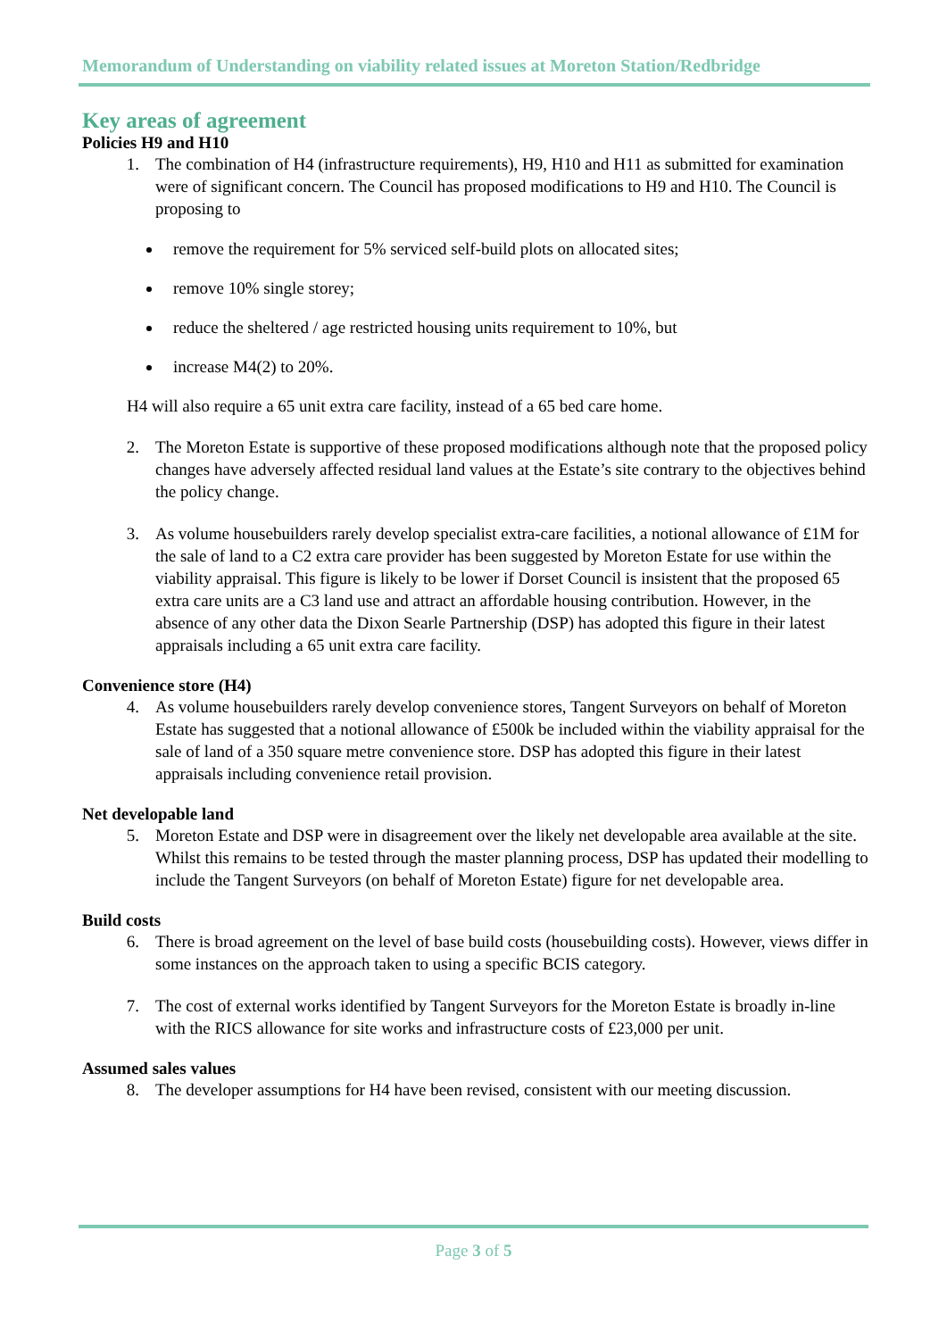Memorandum of Understanding on viability related issues at Moreton Station/Redbridge
Key areas of agreement
Policies H9 and H10
1. The combination of H4 (infrastructure requirements), H9, H10 and H11 as submitted for examination were of significant concern. The Council has proposed modifications to H9 and H10. The Council is proposing to
remove the requirement for 5% serviced self-build plots on allocated sites;
remove 10% single storey;
reduce the sheltered / age restricted housing units requirement to 10%, but
increase M4(2) to 20%.
H4 will also require a 65 unit extra care facility, instead of a 65 bed care home.
2. The Moreton Estate is supportive of these proposed modifications although note that the proposed policy changes have adversely affected residual land values at the Estate’s site contrary to the objectives behind the policy change.
3. As volume housebuilders rarely develop specialist extra-care facilities, a notional allowance of £1M for the sale of land to a C2 extra care provider has been suggested by Moreton Estate for use within the viability appraisal. This figure is likely to be lower if Dorset Council is insistent that the proposed 65 extra care units are a C3 land use and attract an affordable housing contribution. However, in the absence of any other data the Dixon Searle Partnership (DSP) has adopted this figure in their latest appraisals including a 65 unit extra care facility.
Convenience store (H4)
4. As volume housebuilders rarely develop convenience stores, Tangent Surveyors on behalf of Moreton Estate has suggested that a notional allowance of £500k be included within the viability appraisal for the sale of land of a 350 square metre convenience store. DSP has adopted this figure in their latest appraisals including convenience retail provision.
Net developable land
5. Moreton Estate and DSP were in disagreement over the likely net developable area available at the site. Whilst this remains to be tested through the master planning process, DSP has updated their modelling to include the Tangent Surveyors (on behalf of Moreton Estate) figure for net developable area.
Build costs
6. There is broad agreement on the level of base build costs (housebuilding costs). However, views differ in some instances on the approach taken to using a specific BCIS category.
7. The cost of external works identified by Tangent Surveyors for the Moreton Estate is broadly in-line with the RICS allowance for site works and infrastructure costs of £23,000 per unit.
Assumed sales values
8. The developer assumptions for H4 have been revised, consistent with our meeting discussion.
Page 3 of 5